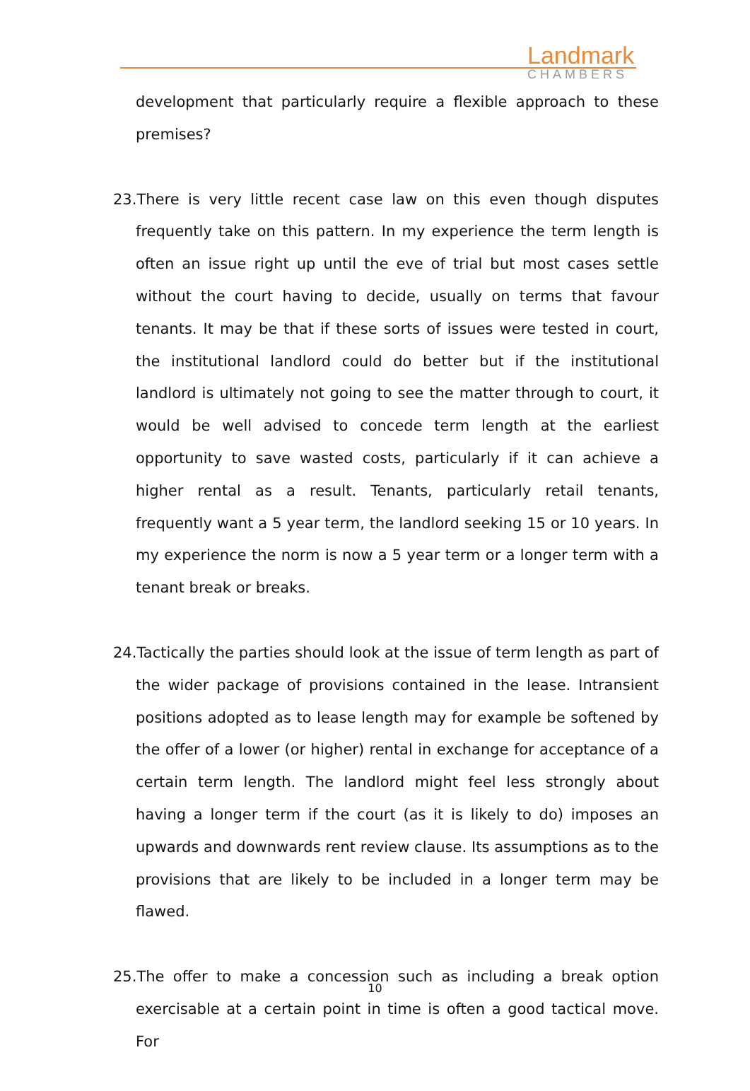Landmark
CHAMBERS
development that particularly require a flexible approach to these premises?
23. There is very little recent case law on this even though disputes frequently take on this pattern. In my experience the term length is often an issue right up until the eve of trial but most cases settle without the court having to decide, usually on terms that favour tenants. It may be that if these sorts of issues were tested in court, the institutional landlord could do better but if the institutional landlord is ultimately not going to see the matter through to court, it would be well advised to concede term length at the earliest opportunity to save wasted costs, particularly if it can achieve a higher rental as a result. Tenants, particularly retail tenants, frequently want a 5 year term, the landlord seeking 15 or 10 years. In my experience the norm is now a 5 year term or a longer term with a tenant break or breaks.
24. Tactically the parties should look at the issue of term length as part of the wider package of provisions contained in the lease. Intransient positions adopted as to lease length may for example be softened by the offer of a lower (or higher) rental in exchange for acceptance of a certain term length. The landlord might feel less strongly about having a longer term if the court (as it is likely to do) imposes an upwards and downwards rent review clause. Its assumptions as to the provisions that are likely to be included in a longer term may be flawed.
25. The offer to make a concession such as including a break option exercisable at a certain point in time is often a good tactical move. For
10